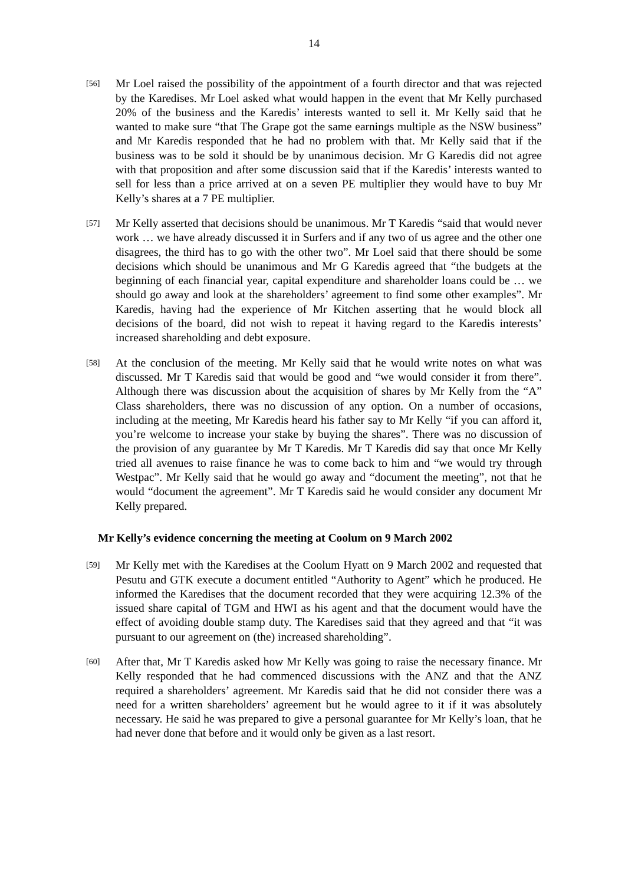14
[56]
Mr Loel raised the possibility of the appointment of a fourth director and that was rejected by the Karedises. Mr Loel asked what would happen in the event that Mr Kelly purchased 20% of the business and the Karedis’ interests wanted to sell it. Mr Kelly said that he wanted to make sure “that The Grape got the same earnings multiple as the NSW business” and Mr Karedis responded that he had no problem with that. Mr Kelly said that if the business was to be sold it should be by unanimous decision. Mr G Karedis did not agree with that proposition and after some discussion said that if the Karedis’ interests wanted to sell for less than a price arrived at on a seven PE multiplier they would have to buy Mr Kelly’s shares at a 7 PE multiplier.
[57]
Mr Kelly asserted that decisions should be unanimous. Mr T Karedis “said that would never work … we have already discussed it in Surfers and if any two of us agree and the other one disagrees, the third has to go with the other two”. Mr Loel said that there should be some decisions which should be unanimous and Mr G Karedis agreed that “the budgets at the beginning of each financial year, capital expenditure and shareholder loans could be … we should go away and look at the shareholders’ agreement to find some other examples”. Mr Karedis, having had the experience of Mr Kitchen asserting that he would block all decisions of the board, did not wish to repeat it having regard to the Karedis interests’ increased shareholding and debt exposure.
[58]
At the conclusion of the meeting. Mr Kelly said that he would write notes on what was discussed. Mr T Karedis said that would be good and “we would consider it from there”. Although there was discussion about the acquisition of shares by Mr Kelly from the “A” Class shareholders, there was no discussion of any option. On a number of occasions, including at the meeting, Mr Karedis heard his father say to Mr Kelly “if you can afford it, you’re welcome to increase your stake by buying the shares”. There was no discussion of the provision of any guarantee by Mr T Karedis. Mr T Karedis did say that once Mr Kelly tried all avenues to raise finance he was to come back to him and “we would try through Westpac”. Mr Kelly said that he would go away and “document the meeting”, not that he would “document the agreement”. Mr T Karedis said he would consider any document Mr Kelly prepared.
Mr Kelly’s evidence concerning the meeting at Coolum on 9 March 2002
[59]
Mr Kelly met with the Karedises at the Coolum Hyatt on 9 March 2002 and requested that Pesutu and GTK execute a document entitled “Authority to Agent” which he produced. He informed the Karedises that the document recorded that they were acquiring 12.3% of the issued share capital of TGM and HWI as his agent and that the document would have the effect of avoiding double stamp duty. The Karedises said that they agreed and that “it was pursuant to our agreement on (the) increased shareholding”.
[60]
After that, Mr T Karedis asked how Mr Kelly was going to raise the necessary finance. Mr Kelly responded that he had commenced discussions with the ANZ and that the ANZ required a shareholders’ agreement. Mr Karedis said that he did not consider there was a need for a written shareholders’ agreement but he would agree to it if it was absolutely necessary. He said he was prepared to give a personal guarantee for Mr Kelly’s loan, that he had never done that before and it would only be given as a last resort.